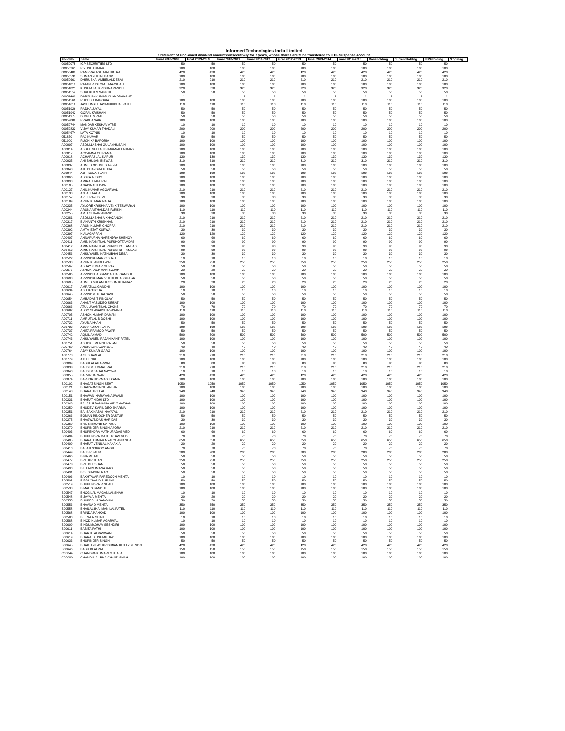Informed Technologies India Limited
Statement of Unclaimed dividend amount consecutively for 7 years, whose shares are to be transferred to IEPF Suspense Account
| FolioNo | name | Final 2008-2009 | Final 2009-2010 | Final 2010-2011 | Final 2011-2012 | Final 2012-2013 | Final 2013-2014 | Final 2014-2015 | BaseHolding | CurrentHolding | IEPFHolding | StopFlag |
| --- | --- | --- | --- | --- | --- | --- | --- | --- | --- | --- | --- | --- |
| 00050075 | ICP SECURITIES LTD | 50 | 50 | 50 | 50 | 50 | 50 | 50 | 50 | 50 | 50 | |
| 00050261 | PIYUSH KUMAR | 100 | 100 | 100 | 100 | 100 | 100 | 100 | 100 | 100 | 100 | |
| 00050482 | RAMPRAKASH MALHOTRA | 420 | 420 | 420 | 420 | 420 | 420 | 420 | 420 | 420 | 420 | |
| 00050539 | SUMAN VITHAL BANPEL | 100 | 100 | 100 | 100 | 100 | 100 | 100 | 100 | 100 | 100 | |
| 00050661 | DHIRUBHAI AMBELAL DESAI | 210 | 210 | 210 | 210 | 210 | 210 | 210 | 210 | 210 | 210 | |
| 00051012 | RATAN RUSTOMJI MARSHALL | 100 | 100 | 100 | 100 | 100 | 100 | 100 | 100 | 100 | 100 | |
| 00051021 | KUSUM BALKRISHNA PANDIT | 320 | 320 | 320 | 320 | 320 | 320 | 320 | 320 | 320 | 320 | |
| 00051152 | SUREKHA S SANKHE | 50 | 50 | 50 | 50 | 50 | 50 | 50 | 50 | 50 | 50 | |
| 00051462 | DARSHANKUMAR CHANDRAKANT | 1 | 1 | 1 | 1 | 1 | 1 | 1 | 1 | 1 | 1 | |
| 00051560 | RUCHIKA BAPORIA | 100 | 100 | 100 | 100 | 100 | 100 | 100 | 100 | 100 | 100 | |
| 00051616 | JASHUMATI HASMUKHBHAI PATEL | 110 | 110 | 110 | 110 | 110 | 110 | 110 | 110 | 110 | 110 | |
| 00051926 | RADHA JUYAL | 50 | 50 | 50 | 50 | 50 | 50 | 50 | 50 | 50 | 50 | |
| 00051942 | GOPAL KRISHAN | 50 | 50 | 50 | 50 | 50 | 50 | 50 | 50 | 50 | 50 | |
| 00051977 | DIMPLE S PATEL | 50 | 50 | 50 | 50 | 50 | 50 | 50 | 50 | 50 | 50 | |
| 00052086 | PRABHA NAIR | 100 | 100 | 100 | 100 | 100 | 100 | 100 | 100 | 100 | 100 | |
| 00052744 | MANDAR KESHAV ATRE | 10 | 10 | 10 | 10 | 10 | 10 | 10 | 10 | 10 | 10 | |
| 00052833 | VIJAY KUMAR THADANI | 200 | 200 | 200 | 200 | 200 | 200 | 200 | 200 | 200 | 200 | |
| 00054674 | LATA KOTNIS | 10 | 10 | 10 | 10 | 10 | 10 | 10 | 10 | 10 | 10 | |
| 051870 | RAJ KUMAR | 50 | 50 | 50 | 50 | 50 | 50 | 50 | 50 | 50 | 50 | |
| 051900 | RUCHIKA BAPORIA | 100 | 100 | 100 | 100 | 100 | 100 | 100 | 100 | 100 | 100 | |
| A00007 | ABDULLABHAI GULAMHUSAIN | 100 | 100 | 100 | 100 | 100 | 100 | 100 | 100 | 100 | 100 | |
| A00014 | ABDUL MULTALIB IMRANALI AHMADI | 100 | 100 | 100 | 100 | 100 | 100 | 100 | 100 | 100 | 100 | |
| A00017 | ACCAMMA CHIRAMAL | 100 | 100 | 100 | 100 | 100 | 100 | 100 | 100 | 100 | 100 | |
| A00018 | ACHARAJ LAL KAPUR | 130 | 130 | 130 | 130 | 130 | 130 | 130 | 130 | 130 | 130 | |
| A00035 | AHI BHUSAN BISWAS | 310 | 310 | 310 | 310 | 310 | 310 | 310 | 310 | 310 | 310 | |
| A00037 | AHMED MOHMED AFINIA | 100 | 100 | 100 | 100 | 100 | 100 | 100 | 100 | 100 | 100 | |
| A00043 | AJITCHANDRA GUHA | 50 | 50 | 50 | 50 | 50 | 50 | 50 | 50 | 50 | 50 | |
| A00044 | AJIT KUMAR JAIN | 100 | 100 | 100 | 100 | 100 | 100 | 100 | 100 | 100 | 100 | |
| A00066 | ALOKA AUDDY | 100 | 100 | 100 | 100 | 100 | 100 | 100 | 100 | 100 | 100 | |
| A00093 | AMIRALI JAFERALI | 100 | 100 | 100 | 100 | 100 | 100 | 100 | 100 | 100 | 100 | |
| A00105 | ANADINATH DAW | 100 | 100 | 100 | 100 | 100 | 100 | 100 | 100 | 100 | 100 | |
| A00127 | ANIL KUMAR AGGARWAL | 210 | 210 | 210 | 210 | 210 | 210 | 210 | 210 | 210 | 210 | |
| A00133 | ANJALI NAHA | 100 | 100 | 100 | 100 | 100 | 100 | 100 | 100 | 100 | 100 | |
| A00157 | APEL RANI DEVI | 30 | 30 | 30 | 30 | 30 | 30 | 30 | 30 | 30 | 30 | |
| A00189 | ARUN KUMAR NAHA | 100 | 100 | 100 | 100 | 100 | 100 | 100 | 100 | 100 | 100 | |
| A00235 | AYLORE KRISHNA VENKITESWARAN | 100 | 100 | 100 | 100 | 100 | 100 | 100 | 100 | 100 | 100 | |
| A00244 | ARUNA VITHALDAS PARIKH | 110 | 110 | 110 | 110 | 110 | 110 | 110 | 110 | 110 | 110 | |
| A00255 | AMTESHWAR ANAND | 30 | 30 | 30 | 30 | 30 | 30 | 30 | 30 | 30 | 30 | |
| A00281 | ABDULLABHAI A KHAZANCHI | 210 | 210 | 210 | 210 | 210 | 210 | 210 | 210 | 210 | 210 | |
| A00317 | B ANANTH KRISHNAN | 210 | 210 | 210 | 210 | 210 | 210 | 210 | 210 | 210 | 210 | |
| A00368 | ARUN KUMAR CHOPRA | 210 | 210 | 210 | 210 | 210 | 210 | 210 | 210 | 210 | 210 | |
| A00392 | AMTA IZZAT KURWA | 30 | 30 | 30 | 30 | 30 | 30 | 30 | 30 | 30 | 30 | |
| A00397 | K ALAGAPPAN | 120 | 120 | 120 | 120 | 120 | 120 | 120 | 120 | 120 | 120 | |
| A00407 | ANNAPURNA NARENDRA SHENOY | 60 | 60 | 60 | 60 | 60 | 60 | 60 | 60 | 60 | 60 | |
| A00411 | AMIN NAVNITLAL PURSHOTTAMDAS | 90 | 90 | 90 | 90 | 90 | 90 | 90 | 90 | 90 | 90 | |
| A00412 | AMIN NAVNITLAL PURUSHOTTAMDAS | 90 | 90 | 90 | 90 | 90 | 90 | 90 | 90 | 90 | 90 | |
| A00413 | AMIN NAVNITLAL PURUSHOTTAMDAS | 90 | 90 | 90 | 90 | 90 | 90 | 90 | 90 | 90 | 90 | |
| A00456 | ANSUYABEN NATHUBHAI DESAI | 30 | 30 | 30 | 30 | 30 | 30 | 30 | 30 | 30 | 30 | |
| A00522 | ARVINDKUMAR C SHAH | 10 | 10 | 10 | 10 | 10 | 10 | 10 | 10 | 10 | 10 | |
| A00533 | ARUN KHANDELWAL | 250 | 250 | 250 | 250 | 250 | 250 | 250 | 250 | 250 | 250 | |
| A00567 | ABHAY KUMAR GUPTA | 50 | 50 | 50 | 50 | 50 | 50 | 50 | 50 | 50 | 50 | |
| A00577 | ASHOK LACHMAN SODAH | 20 | 20 | 20 | 20 | 20 | 20 | 20 | 20 | 20 | 20 | |
| A00586 | ARVINDBHAI GANDABHAI GANDHI | 100 | 100 | 100 | 100 | 100 | 100 | 100 | 100 | 100 | 100 | |
| A00603 | ARVINDKUMAR VITHALBHAI GUJJAR | 50 | 50 | 50 | 50 | 50 | 50 | 50 | 50 | 50 | 50 | |
| A00605 | AHMED GULAMHUSSEIN KHAIRAZ | 20 | 20 | 20 | 20 | 20 | 20 | 20 | 20 | 20 | 20 | |
| A00617 | AMRATLAL GANDHI | 100 | 100 | 100 | 100 | 100 | 100 | 100 | 100 | 100 | 100 | |
| A00634 | ASIT KOTICHA | 10 | 10 | 10 | 10 | 10 | 10 | 10 | 10 | 10 | 10 | |
| A00645 | ARVIND G. GHALSASI | 50 | 50 | 50 | 50 | 50 | 50 | 50 | 50 | 50 | 50 | |
| A00654 | AMBADAS T PINGLAY | 50 | 50 | 50 | 50 | 50 | 50 | 50 | 50 | 50 | 50 | |
| A00663 | ANANT VASUDEO SIRSAT | 100 | 100 | 100 | 100 | 100 | 100 | 100 | 100 | 100 | 100 | |
| A00666 | ATUL JAYANTILAL CHOKSI | 70 | 70 | 70 | 70 | 70 | 70 | 70 | 70 | 70 | 70 | |
| A00682 | ALOO SHAVAKSHA VASANIA | 110 | 110 | 110 | 110 | 110 | 110 | 110 | 110 | 110 | 110 | |
| A00705 | ASHOK KUMAR DAMANI | 100 | 100 | 100 | 100 | 100 | 100 | 100 | 100 | 100 | 100 | |
| A00711 | AMRUTLAL B DOSHI | 100 | 100 | 100 | 100 | 100 | 100 | 100 | 100 | 100 | 100 | |
| A00732 | AYUB A KHAN | 50 | 50 | 50 | 50 | 50 | 50 | 50 | 50 | 50 | 50 | |
| A00733 | AJOY KUMAR LAHA | 100 | 100 | 100 | 100 | 100 | 100 | 100 | 100 | 100 | 100 | |
| A00737 | ANITA PRAMOD PAWAR | 50 | 50 | 50 | 50 | 50 | 50 | 50 | 50 | 50 | 50 | |
| A00742 | AQUIL AHMAD | 500 | 500 | 500 | 500 | 500 | 500 | 500 | 500 | 500 | 500 | |
| A00743 | ANSUYABEN RAJANIKANT PATEL | 100 | 100 | 100 | 100 | 100 | 100 | 100 | 100 | 100 | 100 | |
| A00751 | ASHOK L MENGHRAJANI | 50 | 50 | 50 | 50 | 50 | 50 | 50 | 50 | 50 | 50 | |
| A00759 | ANURAG R AGARWAL | 40 | 40 | 40 | 40 | 40 | 40 | 40 | 40 | 40 | 40 | |
| A00764 | AJAY KUMAR GARG | 100 | 100 | 100 | 100 | 100 | 100 | 100 | 100 | 100 | 100 | |
| A00773 | A SESHAMLAL | 210 | 210 | 210 | 210 | 210 | 210 | 210 | 210 | 210 | 210 | |
| A00779 | A B HEGDE | 100 | 100 | 100 | 100 | 100 | 100 | 100 | 100 | 100 | 100 | |
| B00009 | BABULAL AGARWAL | 80 | 80 | 80 | 80 | 80 | 80 | 80 | 80 | 80 | 80 | |
| B00038 | BALDEV HIMMAT RAI | 210 | 210 | 210 | 210 | 210 | 210 | 210 | 210 | 210 | 210 | |
| B00040 | BALDEV SAHAI NAYYAR | 10 | 10 | 10 | 10 | 10 | 10 | 10 | 10 | 10 | 10 | |
| B00055 | BALVIR TALWAR | 420 | 420 | 420 | 420 | 420 | 420 | 420 | 420 | 420 | 420 | |
| B00074 | BARJOR HORMASJI CAMA | 100 | 100 | 100 | 100 | 100 | 100 | 100 | 100 | 100 | 100 | |
| B00102 | BHAGAT SINGH SEHTI | 1050 | 1050 | 1050 | 1050 | 1050 | 1050 | 1050 | 1050 | 1050 | 1050 | |
| B00121 | BHAGWANSINGH ANEJA | 100 | 100 | 100 | 100 | 100 | 100 | 100 | 100 | 100 | 100 | |
| B00143 | BHARATI PILLAI | 940 | 940 | 940 | 940 | 940 | 940 | 940 | 940 | 940 | 940 | |
| B00151 | BHAWANI NARAYANASWAMI | 100 | 100 | 100 | 100 | 100 | 100 | 100 | 100 | 100 | 100 | |
| B00231 | BHARAT NIDHI LTD | 100 | 100 | 100 | 100 | 100 | 100 | 100 | 100 | 100 | 100 | |
| B00249 | BALASUBRAMANIA VISVANATHAN | 100 | 100 | 100 | 100 | 100 | 100 | 100 | 100 | 100 | 100 | |
| B00250 | BHUDEVI KAPIL DEO SHARMA | 100 | 100 | 100 | 100 | 100 | 100 | 100 | 100 | 100 | 100 | |
| B00251 | BAI SAKINABAI INAYATALI | 210 | 210 | 210 | 210 | 210 | 210 | 210 | 210 | 210 | 210 | |
| B00266 | BOMAN MINOCHER DASTUR | 50 | 50 | 50 | 50 | 50 | 50 | 50 | 50 | 50 | 50 | |
| B00275 | BHAGWANDAS HARIDAS | 30 | 30 | 30 | 30 | 30 | 30 | 30 | 30 | 30 | 30 | |
| B00369 | BRIJ KISHORE KATARIA | 100 | 100 | 100 | 100 | 100 | 100 | 100 | 100 | 100 | 100 | |
| B00370 | BHUPINDER SINGH ARORA | 210 | 210 | 210 | 210 | 210 | 210 | 210 | 210 | 210 | 210 | |
| B00403 | BHUPENDRA MATHURADAS VED | 60 | 60 | 60 | 60 | 60 | 60 | 60 | 60 | 60 | 60 | |
| B00404 | BHUPENDRA MATHURDAS VED | 70 | 70 | 70 | 70 | 70 | 70 | 70 | 70 | 70 | 70 | |
| B00405 | BHARATKUMAR NYALCHAND SHAH | 650 | 650 | 650 | 650 | 650 | 650 | 650 | 650 | 650 | 650 | |
| B00409 | BHARAT VENILAL KANAKIA | 20 | 20 | 20 | 20 | 20 | 20 | 20 | 20 | 20 | 20 | |
| B00410 | BALAJI SOIROO ANGLE | 70 | 70 | 70 | 70 | 70 | 70 | 70 | 70 | 70 | 70 | |
| B00449 | BALBIR KAUR | 200 | 200 | 200 | 200 | 200 | 200 | 200 | 200 | 200 | 200 | |
| B00466 | BINA MITTAL | 50 | 50 | 50 | 50 | 50 | 50 | 50 | 50 | 50 | 50 | |
| B00477 | BRIJ KRISHAN | 250 | 250 | 250 | 250 | 250 | 250 | 250 | 250 | 250 | 250 | |
| B00478 | BRIJ BHUSHAN | 50 | 50 | 50 | 50 | 50 | 50 | 50 | 50 | 50 | 50 | |
| B00490 | B L LAKSHMANA RAO | 50 | 50 | 50 | 50 | 50 | 50 | 50 | 50 | 50 | 50 | |
| B00491 | B SESHAGIRI RAO | 50 | 50 | 50 | 50 | 50 | 50 | 50 | 50 | 50 | 50 | |
| B00496 | BAKHTAVAR FAREDOON MEHTA | 10 | 10 | 10 | 10 | 10 | 10 | 10 | 10 | 10 | 10 | |
| B00508 | BIRDI CHAND SURANA | 50 | 50 | 50 | 50 | 50 | 50 | 50 | 50 | 50 | 50 | |
| B00519 | BHUPENDRA R SHAH | 100 | 100 | 100 | 100 | 100 | 100 | 100 | 100 | 100 | 100 | |
| B00533 | BIMAL S GANDHI | 100 | 100 | 100 | 100 | 100 | 100 | 100 | 100 | 100 | 100 | |
| B00547 | BHOGILAL MAGANLAL SHAH | 10 | 10 | 10 | 10 | 10 | 10 | 10 | 10 | 10 | 10 | |
| B00548 | BIJAYA A. MEHTA | 20 | 20 | 20 | 20 | 20 | 20 | 20 | 20 | 20 | 20 | |
| B00555 | BHUPESH J SANGHVI | 50 | 50 | 50 | 50 | 50 | 50 | 50 | 50 | 50 | 50 | |
| B00556 | BHAVNA D MEHTA | 350 | 350 | 350 | 350 | 350 | 350 | 350 | 350 | 350 | 350 | |
| B00558 | BHAILALBHAI MANILAL PATEL | 110 | 110 | 110 | 110 | 110 | 110 | 110 | 110 | 110 | 110 | |
| B00568 | BRINDA MANKAD | 100 | 100 | 100 | 100 | 100 | 100 | 100 | 100 | 100 | 100 | |
| B00580 | BEENA A. SHAH | 10 | 10 | 10 | 10 | 10 | 10 | 10 | 10 | 10 | 10 | |
| B00588 | BINOD KUMAR AGARWAL | 10 | 10 | 10 | 10 | 10 | 10 | 10 | 10 | 10 | 10 | |
| B00609 | BINDUMADHAV SESHGIRI | 100 | 100 | 100 | 100 | 100 | 100 | 100 | 100 | 100 | 100 | |
| B00611 | BABITA RATHI | 100 | 100 | 100 | 100 | 100 | 100 | 100 | 100 | 100 | 100 | |
| B00614 | BHARTI JAI VASWANI | 50 | 50 | 50 | 50 | 50 | 50 | 50 | 50 | 50 | 50 | |
| B00619 | BHARAT KUSUMGHAR | 100 | 100 | 100 | 100 | 100 | 100 | 100 | 100 | 100 | 100 | |
| B00633 | BHUPINDER SINGH | 50 | 50 | 50 | 50 | 50 | 50 | 50 | 50 | 50 | 50 | |
| B00645 | BHAKTI VILAS KRISHNAN KUTTY MENON | 420 | 420 | 420 | 420 | 420 | 420 | 420 | 420 | 420 | 420 | |
| B00646 | BABU BHAI PATEL | 150 | 150 | 150 | 150 | 150 | 150 | 150 | 150 | 150 | 150 | |
| C00044 | CHANDRA KUMARI G JHALA | 100 | 100 | 100 | 100 | 100 | 100 | 100 | 100 | 100 | 100 | |
| C00080 | CHANDULAL BHAICHAND SHAH | 100 | 100 | 100 | 100 | 100 | 100 | 100 | 100 | 100 | 100 | |